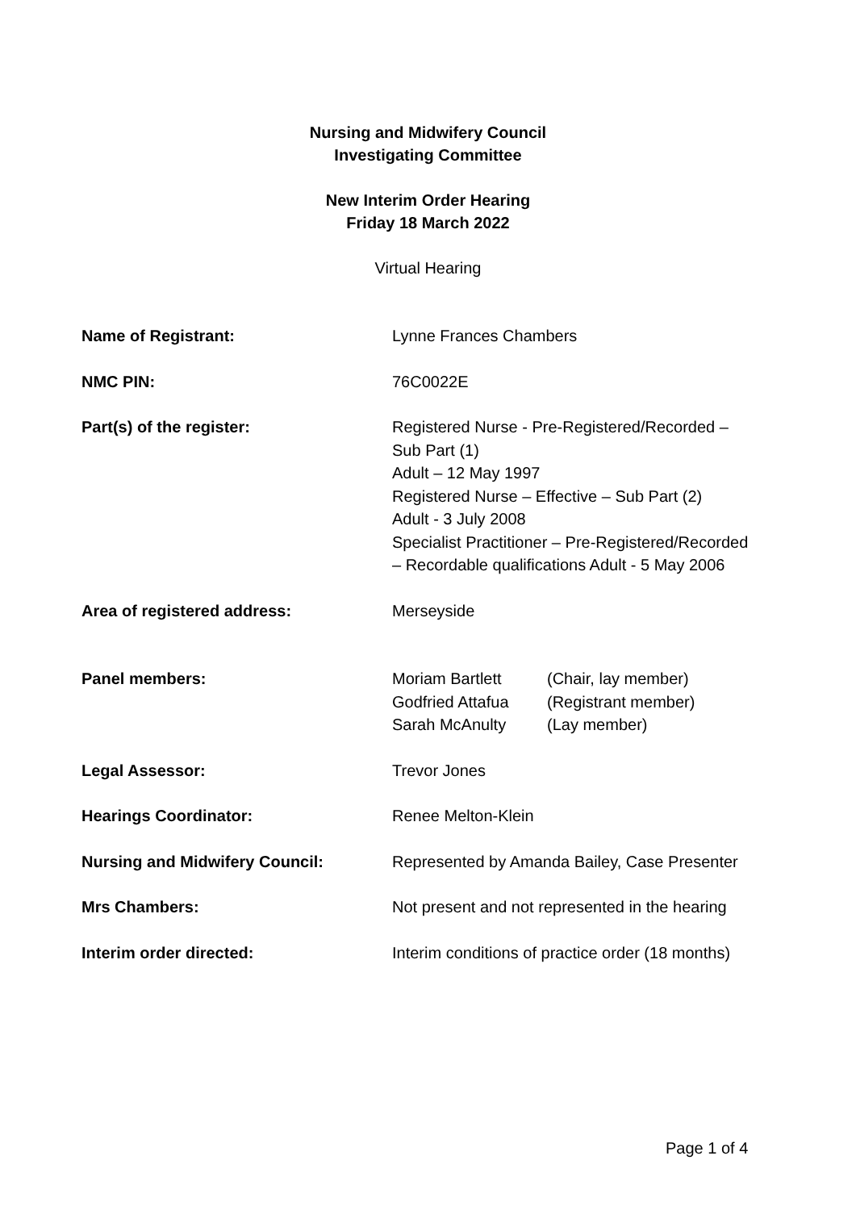Nursing and Midwifery Council
Investigating Committee
New Interim Order Hearing
Friday 18 March 2022
Virtual Hearing
| Name of Registrant: | Lynne Frances Chambers |
| NMC PIN: | 76C0022E |
| Part(s) of the register: | Registered Nurse - Pre-Registered/Recorded – Sub Part (1) Adult – 12 May 1997 Registered Nurse – Effective – Sub Part (2) Adult - 3 July 2008 Specialist Practitioner – Pre-Registered/Recorded – Recordable qualifications Adult - 5 May 2006 |
| Area of registered address: | Merseyside |
| Panel members: | / Moriam Bartlett / (Chair, lay member) / / Godfried Attafua / (Registrant member) / / Sarah McAnulty / (Lay member) / |
| Legal Assessor: | Trevor Jones |
| Hearings Coordinator: | Renee Melton-Klein |
| Nursing and Midwifery Council: | Represented by Amanda Bailey, Case Presenter |
| Mrs Chambers: | Not present and not represented in the hearing |
| Interim order directed: | Interim conditions of practice order (18 months) |
Page 1 of 4